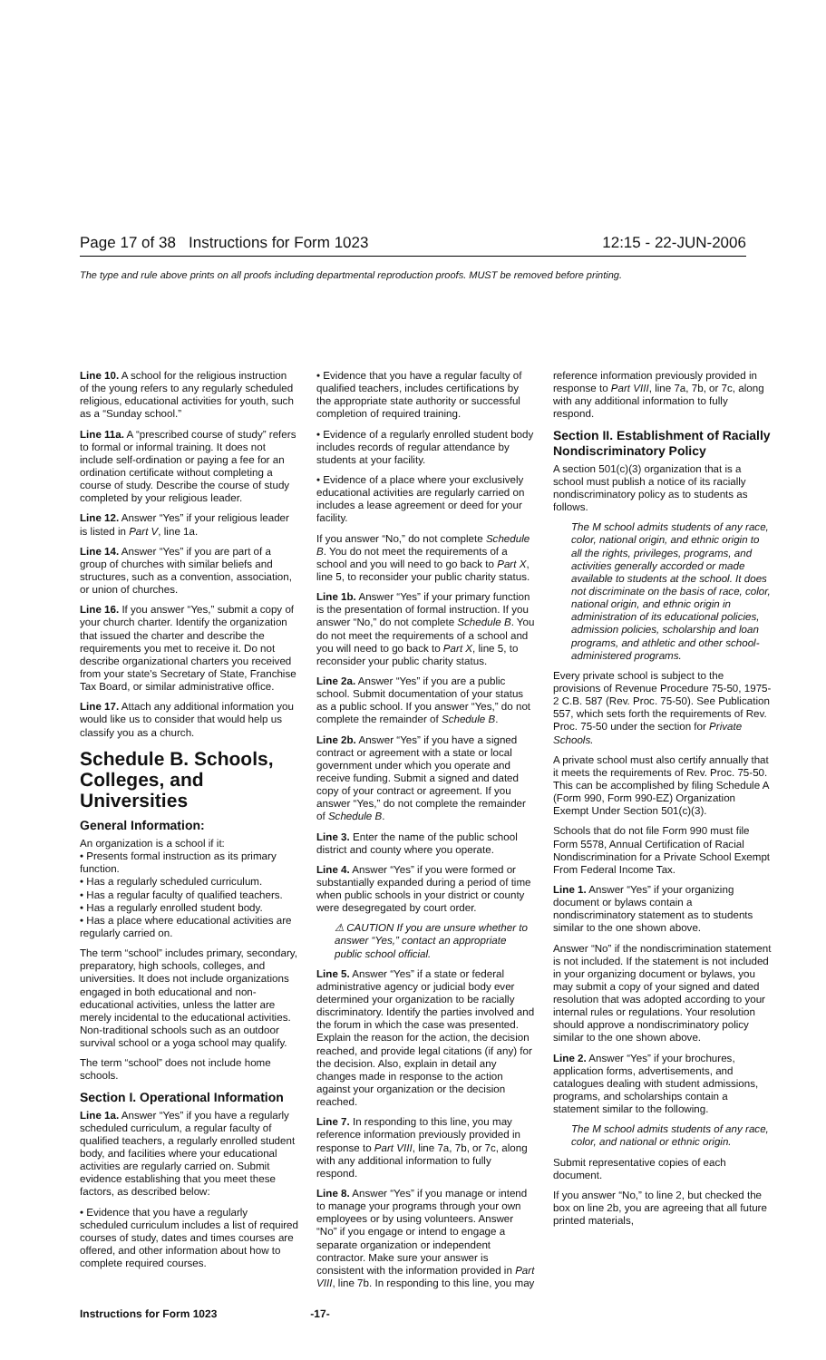Page 17 of 38 Instructions for Form 1023 12:15 - 22-JUN-2006
The type and rule above prints on all proofs including departmental reproduction proofs. MUST be removed before printing.
Line 10. A school for the religious instruction of the young refers to any regularly scheduled religious, educational activities for youth, such as a “Sunday school.”
Line 11a. A “prescribed course of study” refers to formal or informal training. It does not include self-ordination or paying a fee for an ordination certificate without completing a course of study. Describe the course of study completed by your religious leader.
Line 12. Answer “Yes” if your religious leader is listed in Part V, line 1a.
Line 14. Answer “Yes” if you are part of a group of churches with similar beliefs and structures, such as a convention, association, or union of churches.
Line 16. If you answer “Yes,” submit a copy of your church charter. Identify the organization that issued the charter and describe the requirements you met to receive it. Do not describe organizational charters you received from your state's Secretary of State, Franchise Tax Board, or similar administrative office.
Line 17. Attach any additional information you would like us to consider that would help us classify you as a church.
Schedule B. Schools, Colleges, and Universities
General Information:
An organization is a school if it:
• Presents formal instruction as its primary function.
• Has a regularly scheduled curriculum.
• Has a regular faculty of qualified teachers.
• Has a regularly enrolled student body.
• Has a place where educational activities are regularly carried on.
The term “school” includes primary, secondary, preparatory, high schools, colleges, and universities. It does not include organizations engaged in both educational and non-educational activities, unless the latter are merely incidental to the educational activities. Non-traditional schools such as an outdoor survival school or a yoga school may qualify.
The term “school” does not include home schools.
Section I. Operational Information
Line 1a. Answer “Yes” if you have a regularly scheduled curriculum, a regular faculty of qualified teachers, a regularly enrolled student body, and facilities where your educational activities are regularly carried on. Submit evidence establishing that you meet these factors, as described below:
• Evidence that you have a regularly scheduled curriculum includes a list of required courses of study, dates and times courses are offered, and other information about how to complete required courses.
• Evidence that you have a regular faculty of qualified teachers, includes certifications by the appropriate state authority or successful completion of required training.
• Evidence of a regularly enrolled student body includes records of regular attendance by students at your facility.
• Evidence of a place where your exclusively educational activities are regularly carried on includes a lease agreement or deed for your facility.
If you answer “No,” do not complete Schedule B. You do not meet the requirements of a school and you will need to go back to Part X, line 5, to reconsider your public charity status.
Line 1b. Answer “Yes” if your primary function is the presentation of formal instruction. If you answer “No,” do not complete Schedule B. You do not meet the requirements of a school and you will need to go back to Part X, line 5, to reconsider your public charity status.
Line 2a. Answer “Yes” if you are a public school. Submit documentation of your status as a public school. If you answer “Yes,” do not complete the remainder of Schedule B.
Line 2b. Answer “Yes” if you have a signed contract or agreement with a state or local government under which you operate and receive funding. Submit a signed and dated copy of your contract or agreement. If you answer “Yes,” do not complete the remainder of Schedule B.
Line 3. Enter the name of the public school district and county where you operate.
Line 4. Answer “Yes” if you were formed or substantially expanded during a period of time when public schools in your district or county were desegregated by court order.
⚠ CAUTION If you are unsure whether to answer “Yes,” contact an appropriate public school official.
Line 5. Answer “Yes” if a state or federal administrative agency or judicial body ever determined your organization to be racially discriminatory. Identify the parties involved and the forum in which the case was presented. Explain the reason for the action, the decision reached, and provide legal citations (if any) for the decision. Also, explain in detail any changes made in response to the action against your organization or the decision reached.
Line 7. In responding to this line, you may reference information previously provided in response to Part VIII, line 7a, 7b, or 7c, along with any additional information to fully respond.
Line 8. Answer “Yes” if you manage or intend to manage your programs through your own employees or by using volunteers. Answer “No” if you engage or intend to engage a separate organization or independent contractor. Make sure your answer is consistent with the information provided in Part VIII, line 7b. In responding to this line, you may
reference information previously provided in response to Part VIII, line 7a, 7b, or 7c, along with any additional information to fully respond.
Section II. Establishment of Racially Nondiscriminatory Policy
A section 501(c)(3) organization that is a school must publish a notice of its racially nondiscriminatory policy as to students as follows.
The M school admits students of any race, color, national origin, and ethnic origin to all the rights, privileges, programs, and activities generally accorded or made available to students at the school. It does not discriminate on the basis of race, color, national origin, and ethnic origin in administration of its educational policies, admission policies, scholarship and loan programs, and athletic and other school-administered programs.
Every private school is subject to the provisions of Revenue Procedure 75-50, 1975-2 C.B. 587 (Rev. Proc. 75-50). See Publication 557, which sets forth the requirements of Rev. Proc. 75-50 under the section for Private Schools.
A private school must also certify annually that it meets the requirements of Rev. Proc. 75-50. This can be accomplished by filing Schedule A (Form 990, Form 990-EZ) Organization Exempt Under Section 501(c)(3).
Schools that do not file Form 990 must file Form 5578, Annual Certification of Racial Nondiscrimination for a Private School Exempt From Federal Income Tax.
Line 1. Answer “Yes” if your organizing document or bylaws contain a nondiscriminatory statement as to students similar to the one shown above.
Answer “No” if the nondiscrimination statement is not included. If the statement is not included in your organizing document or bylaws, you may submit a copy of your signed and dated resolution that was adopted according to your internal rules or regulations. Your resolution should approve a nondiscriminatory policy similar to the one shown above.
Line 2. Answer “Yes” if your brochures, application forms, advertisements, and catalogues dealing with student admissions, programs, and scholarships contain a statement similar to the following.
The M school admits students of any race, color, and national or ethnic origin.
Submit representative copies of each document.
If you answer “No,” to line 2, but checked the box on line 2b, you are agreeing that all future printed materials,
Instructions for Form 1023 -17-